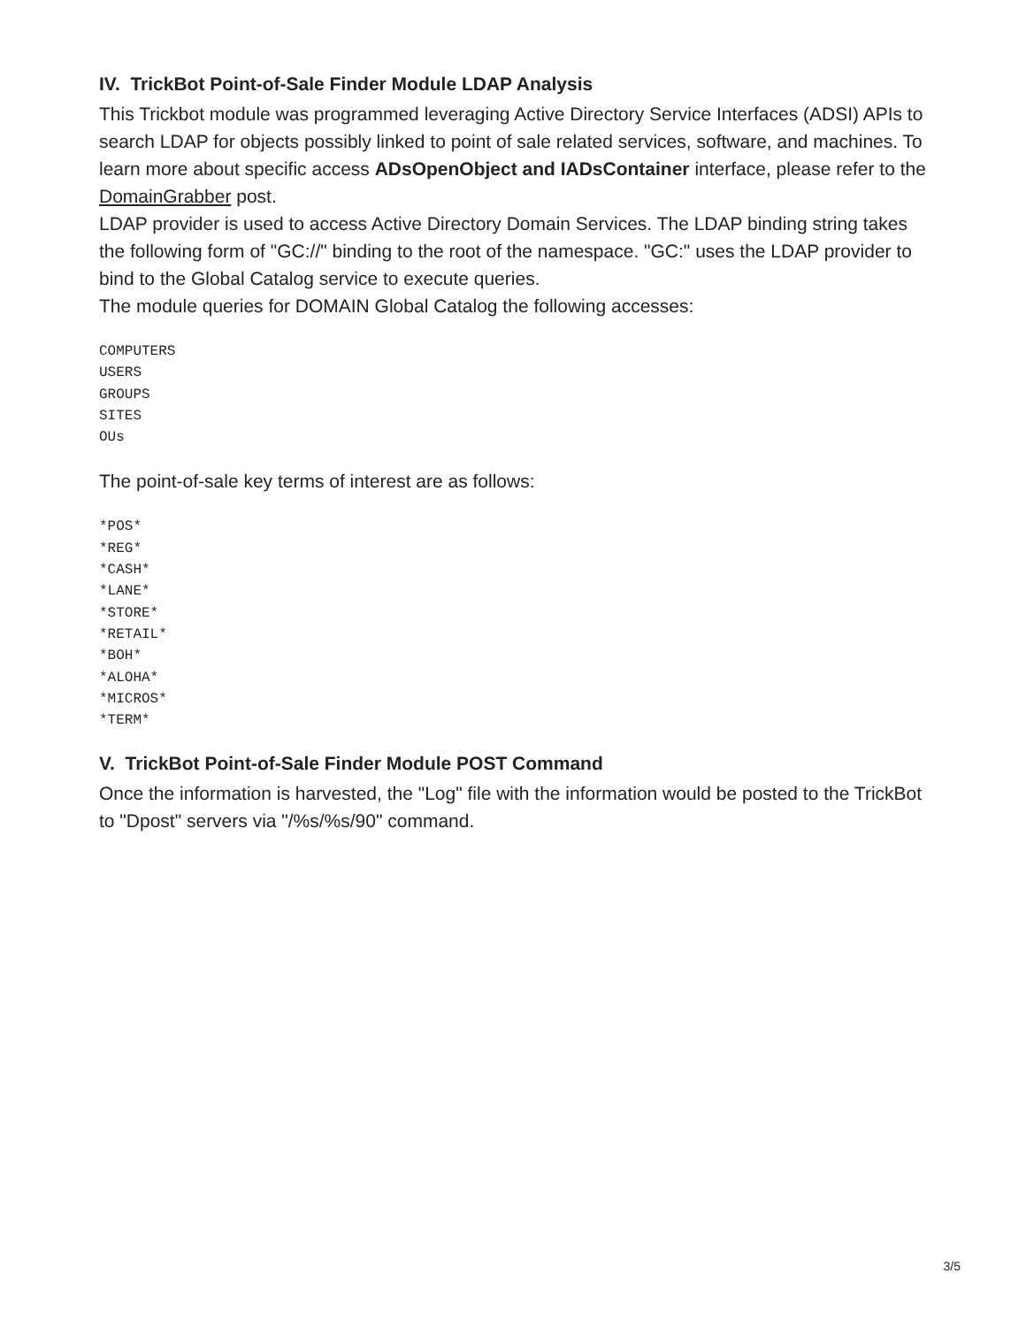IV. TrickBot Point-of-Sale Finder Module LDAP Analysis
This Trickbot module was programmed leveraging Active Directory Service Interfaces (ADSI) APIs to search LDAP for objects possibly linked to point of sale related services, software, and machines. To learn more about specific access ADsOpenObject and IADsContainer interface, please refer to the DomainGrabber post.
LDAP provider is used to access Active Directory Domain Services. The LDAP binding string takes the following form of "GC://" binding to the root of the namespace. "GC:" uses the LDAP provider to bind to the Global Catalog service to execute queries.
The module queries for DOMAIN Global Catalog the following accesses:
COMPUTERS
USERS
GROUPS
SITES
OUs
The point-of-sale key terms of interest are as follows:
*POS*
*REG*
*CASH*
*LANE*
*STORE*
*RETAIL*
*BOH*
*ALOHA*
*MICROS*
*TERM*
V. TrickBot Point-of-Sale Finder Module POST Command
Once the information is harvested, the "Log" file with the information would be posted to the TrickBot to "Dpost" servers via "/%s/%s/90" command.
3/5